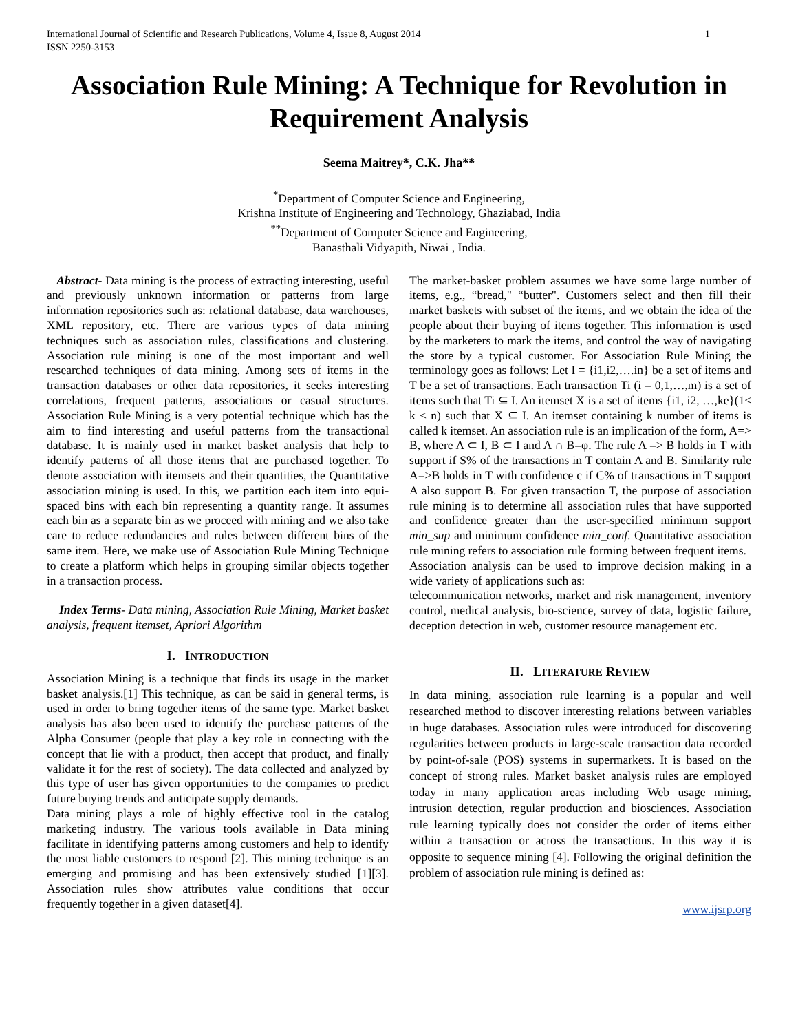International Journal of Scientific and Research Publications, Volume 4, Issue 8, August 2014
ISSN 2250-3153
1
Association Rule Mining: A Technique for Revolution in Requirement Analysis
Seema Maitrey*, C.K. Jha**
<sup>*</sup> Department of Computer Science and Engineering,
Krishna Institute of Engineering and Technology, Ghaziabad, India
<sup>**</sup> Department of Computer Science and Engineering,
Banasthali Vidyapith, Niwai , India.
Abstract- Data mining is the process of extracting interesting, useful and previously unknown information or patterns from large information repositories such as: relational database, data warehouses, XML repository, etc. There are various types of data mining techniques such as association rules, classifications and clustering. Association rule mining is one of the most important and well researched techniques of data mining. Among sets of items in the transaction databases or other data repositories, it seeks interesting correlations, frequent patterns, associations or casual structures. Association Rule Mining is a very potential technique which has the aim to find interesting and useful patterns from the transactional database. It is mainly used in market basket analysis that help to identify patterns of all those items that are purchased together. To denote association with itemsets and their quantities, the Quantitative association mining is used. In this, we partition each item into equi-spaced bins with each bin representing a quantity range. It assumes each bin as a separate bin as we proceed with mining and we also take care to reduce redundancies and rules between different bins of the same item. Here, we make use of Association Rule Mining Technique to create a platform which helps in grouping similar objects together in a transaction process.
Index Terms- Data mining, Association Rule Mining, Market basket analysis, frequent itemset, Apriori Algorithm
I. INTRODUCTION
Association Mining is a technique that finds its usage in the market basket analysis.[1] This technique, as can be said in general terms, is used in order to bring together items of the same type. Market basket analysis has also been used to identify the purchase patterns of the Alpha Consumer (people that play a key role in connecting with the concept that lie with a product, then accept that product, and finally validate it for the rest of society). The data collected and analyzed by this type of user has given opportunities to the companies to predict future buying trends and anticipate supply demands.
Data mining plays a role of highly effective tool in the catalog marketing industry. The various tools available in Data mining facilitate in identifying patterns among customers and help to identify the most liable customers to respond [2]. This mining technique is an emerging and promising and has been extensively studied [1][3]. Association rules show attributes value conditions that occur frequently together in a given dataset[4].
The market-basket problem assumes we have some large number of items, e.g., “bread," “butter". Customers select and then fill their market baskets with subset of the items, and we obtain the idea of the people about their buying of items together. This information is used by the marketers to mark the items, and control the way of navigating the store by a typical customer. For Association Rule Mining the terminology goes as follows: Let I = {i1,i2,….in} be a set of items and T be a set of transactions. Each transaction Ti (i = 0,1,…,m) is a set of items such that Ti ⊆ I. An itemset X is a set of items {i1, i2, …,ke}(1≤ k ≤ n) such that X ⊆ I. An itemset containing k number of items is called k itemset. An association rule is an implication of the form, A=> B, where A ⊂ I, B ⊂ I and A ∩ B=φ. The rule A => B holds in T with support if S% of the transactions in T contain A and B. Similarity rule A=>B holds in T with confidence c if C% of transactions in T support A also support B. For given transaction T, the purpose of association rule mining is to determine all association rules that have supported and confidence greater than the user-specified minimum support min_sup and minimum confidence min_conf. Quantitative association rule mining refers to association rule forming between frequent items.
Association analysis can be used to improve decision making in a wide variety of applications such as:
telecommunication networks, market and risk management, inventory control, medical analysis, bio-science, survey of data, logistic failure, deception detection in web, customer resource management etc.
II. LITERATURE REVIEW
In data mining, association rule learning is a popular and well researched method to discover interesting relations between variables in huge databases. Association rules were introduced for discovering regularities between products in large-scale transaction data recorded by point-of-sale (POS) systems in supermarkets. It is based on the concept of strong rules. Market basket analysis rules are employed today in many application areas including Web usage mining, intrusion detection, regular production and biosciences. Association rule learning typically does not consider the order of items either within a transaction or across the transactions. In this way it is opposite to sequence mining [4]. Following the original definition the problem of association rule mining is defined as:
www.ijsrp.org